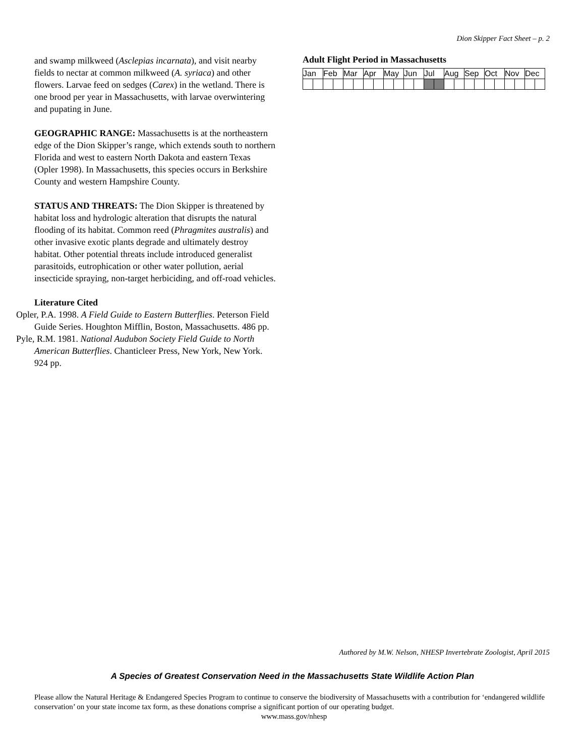Dion Skipper Fact Sheet – p. 2
and swamp milkweed (Asclepias incarnata), and visit nearby fields to nectar at common milkweed (A. syriaca) and other flowers. Larvae feed on sedges (Carex) in the wetland. There is one brood per year in Massachusetts, with larvae overwintering and pupating in June.
GEOGRAPHIC RANGE: Massachusetts is at the northeastern edge of the Dion Skipper’s range, which extends south to northern Florida and west to eastern North Dakota and eastern Texas (Opler 1998). In Massachusetts, this species occurs in Berkshire County and western Hampshire County.
STATUS AND THREATS: The Dion Skipper is threatened by habitat loss and hydrologic alteration that disrupts the natural flooding of its habitat. Common reed (Phragmites australis) and other invasive exotic plants degrade and ultimately destroy habitat. Other potential threats include introduced generalist parasitoids, eutrophication or other water pollution, aerial insecticide spraying, non-target herbiciding, and off-road vehicles.
Literature Cited
Opler, P.A. 1998. A Field Guide to Eastern Butterflies. Peterson Field Guide Series. Houghton Mifflin, Boston, Massachusetts. 486 pp.
Pyle, R.M. 1981. National Audubon Society Field Guide to North American Butterflies. Chanticleer Press, New York, New York. 924 pp.
Adult Flight Period in Massachusetts
| Jan | | Feb | | Mar | | Apr | | May | | Jun | | Jul | | Aug | | Sep | | Oct | | Nov | | Dec | |
Authored by M.W. Nelson, NHESP Invertebrate Zoologist, April 2015
A Species of Greatest Conservation Need in the Massachusetts State Wildlife Action Plan
Please allow the Natural Heritage & Endangered Species Program to continue to conserve the biodiversity of Massachusetts with a contribution for ‘endangered wildlife conservation’ on your state income tax form, as these donations comprise a significant portion of our operating budget.
www.mass.gov/nhesp